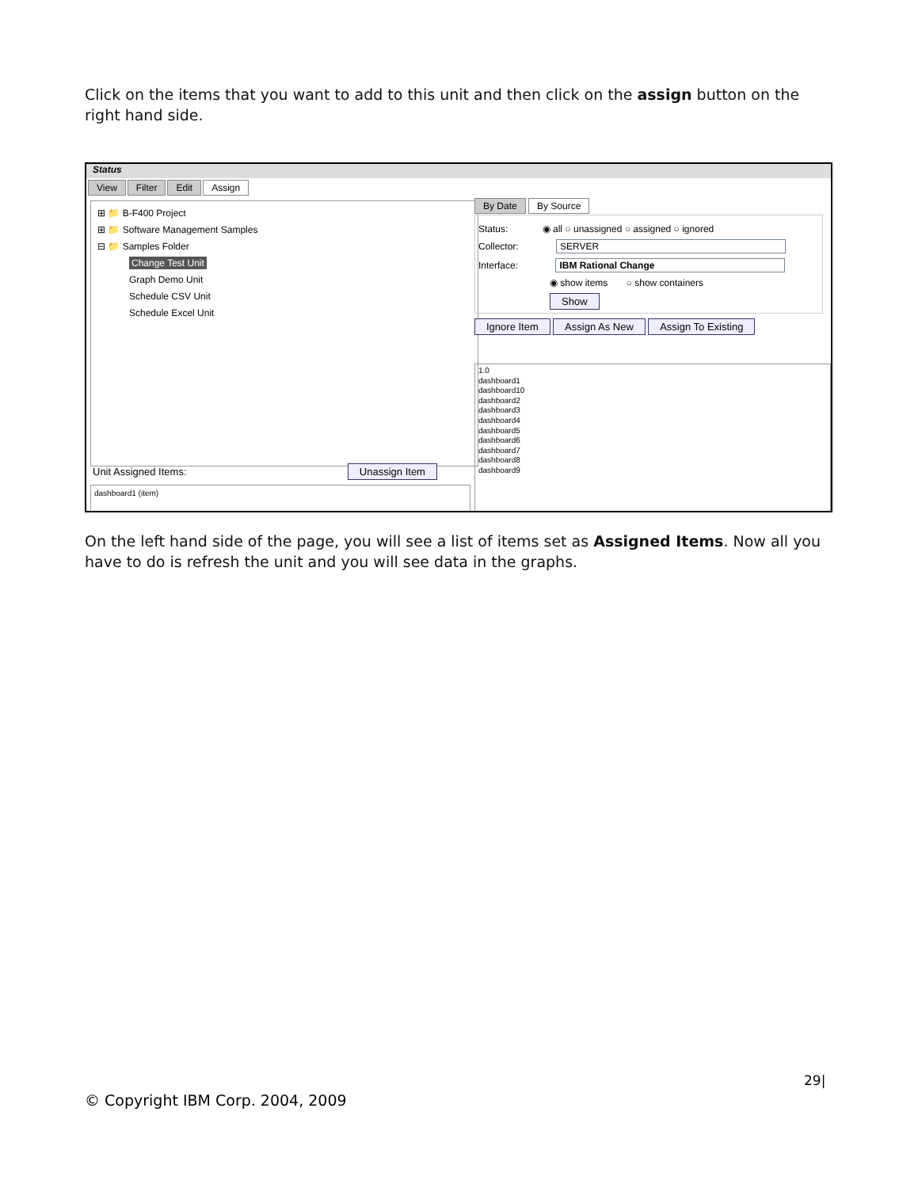Click on the items that you want to add to this unit and then click on the assign button on the right hand side.
Status
View Filter Edit Assign
⊞ 📁 B-F400 Project
⊞ 📁 Software Management Samples
⊟ 📁 Samples Folder
Change Test Unit
Graph Demo Unit
Schedule CSV Unit
Schedule Excel Unit
By Date By Source
Status: ◉ all ○ unassigned ○ assigned ○ ignored
Collector: SERVER
Interface: IBM Rational Change
◉ show items ○ show containers
Show
Ignore Item Assign As New Assign To Existing
1.0
dashboard1
dashboard10
dashboard2
dashboard3
dashboard4
dashboard5
dashboard6
dashboard7
dashboard8
dashboard9
Unit Assigned Items: Unassign Item
dashboard1 (item)
On the left hand side of the page, you will see a list of items set as Assigned Items. Now all you have to do is refresh the unit and you will see data in the graphs.
29|
© Copyright IBM Corp. 2004, 2009